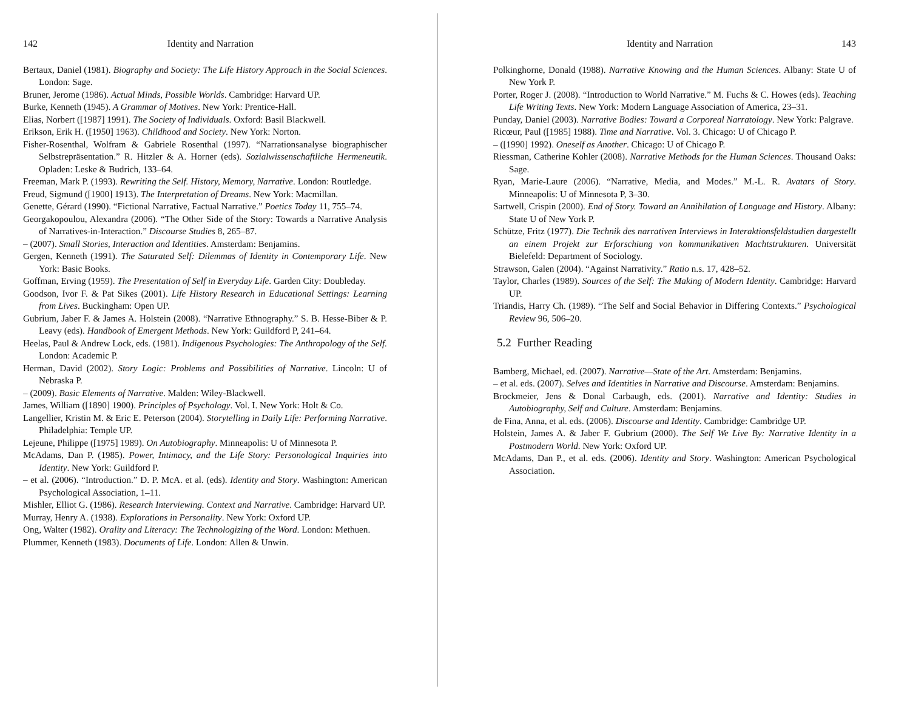142 Identity and Narration
Bertaux, Daniel (1981). Biography and Society: The Life History Approach in the Social Sciences. London: Sage.
Bruner, Jerome (1986). Actual Minds, Possible Worlds. Cambridge: Harvard UP.
Burke, Kenneth (1945). A Grammar of Motives. New York: Prentice-Hall.
Elias, Norbert ([1987] 1991). The Society of Individuals. Oxford: Basil Blackwell.
Erikson, Erik H. ([1950] 1963). Childhood and Society. New York: Norton.
Fisher-Rosenthal, Wolfram & Gabriele Rosenthal (1997). “Narrationsanalyse biographischer Selbstrepräsentation.” R. Hitzler & A. Horner (eds). Sozialwissenschaftliche Hermeneutik. Opladen: Leske & Budrich, 133–64.
Freeman, Mark P. (1993). Rewriting the Self. History, Memory, Narrative. London: Routledge.
Freud, Sigmund ([1900] 1913). The Interpretation of Dreams. New York: Macmillan.
Genette, Gérard (1990). “Fictional Narrative, Factual Narrative.” Poetics Today 11, 755–74.
Georgakopoulou, Alexandra (2006). “The Other Side of the Story: Towards a Narrative Analysis of Narratives-in-Interaction.” Discourse Studies 8, 265–87.
– (2007). Small Stories, Interaction and Identities. Amsterdam: Benjamins.
Gergen, Kenneth (1991). The Saturated Self: Dilemmas of Identity in Contemporary Life. New York: Basic Books.
Goffman, Erving (1959). The Presentation of Self in Everyday Life. Garden City: Doubleday.
Goodson, Ivor F. & Pat Sikes (2001). Life History Research in Educational Settings: Learning from Lives. Buckingham: Open UP.
Gubrium, Jaber F. & James A. Holstein (2008). “Narrative Ethnography.” S. B. Hesse-Biber & P. Leavy (eds). Handbook of Emergent Methods. New York: Guildford P, 241–64.
Heelas, Paul & Andrew Lock, eds. (1981). Indigenous Psychologies: The Anthropology of the Self. London: Academic P.
Herman, David (2002). Story Logic: Problems and Possibilities of Narrative. Lincoln: U of Nebraska P.
– (2009). Basic Elements of Narrative. Malden: Wiley-Blackwell.
James, William ([1890] 1900). Principles of Psychology. Vol. I. New York: Holt & Co.
Langellier, Kristin M. & Eric E. Peterson (2004). Storytelling in Daily Life: Performing Narrative. Philadelphia: Temple UP.
Lejeune, Philippe ([1975] 1989). On Autobiography. Minneapolis: U of Minnesota P.
McAdams, Dan P. (1985). Power, Intimacy, and the Life Story: Personological Inquiries into Identity. New York: Guildford P.
– et al. (2006). “Introduction.” D. P. McA. et al. (eds). Identity and Story. Washington: American Psychological Association, 1–11.
Mishler, Elliot G. (1986). Research Interviewing. Context and Narrative. Cambridge: Harvard UP.
Murray, Henry A. (1938). Explorations in Personality. New York: Oxford UP.
Ong, Walter (1982). Orality and Literacy: The Technologizing of the Word. London: Methuen.
Plummer, Kenneth (1983). Documents of Life. London: Allen & Unwin.
Identity and Narration 143
Polkinghorne, Donald (1988). Narrative Knowing and the Human Sciences. Albany: State U of New York P.
Porter, Roger J. (2008). “Introduction to World Narrative.” M. Fuchs & C. Howes (eds). Teaching Life Writing Texts. New York: Modern Language Association of America, 23–31.
Punday, Daniel (2003). Narrative Bodies: Toward a Corporeal Narratology. New York: Palgrave.
Ricœur, Paul ([1985] 1988). Time and Narrative. Vol. 3. Chicago: U of Chicago P.
– ([1990] 1992). Oneself as Another. Chicago: U of Chicago P.
Riessman, Catherine Kohler (2008). Narrative Methods for the Human Sciences. Thousand Oaks: Sage.
Ryan, Marie-Laure (2006). “Narrative, Media, and Modes.” M.-L. R. Avatars of Story. Minneapolis: U of Minnesota P, 3–30.
Sartwell, Crispin (2000). End of Story. Toward an Annihilation of Language and History. Albany: State U of New York P.
Schütze, Fritz (1977). Die Technik des narrativen Interviews in Interaktionsfeldstudien dargestellt an einem Projekt zur Erforschiung von kommunikativen Machtstrukturen. Universität Bielefeld: Department of Sociology.
Strawson, Galen (2004). “Against Narrativity.” Ratio n.s. 17, 428–52.
Taylor, Charles (1989). Sources of the Self: The Making of Modern Identity. Cambridge: Harvard UP.
Triandis, Harry Ch. (1989). “The Self and Social Behavior in Differing Contexts.” Psychological Review 96, 506–20.
5.2 Further Reading
Bamberg, Michael, ed. (2007). Narrative—State of the Art. Amsterdam: Benjamins.
– et al. eds. (2007). Selves and Identities in Narrative and Discourse. Amsterdam: Benjamins.
Brockmeier, Jens & Donal Carbaugh, eds. (2001). Narrative and Identity: Studies in Autobiography, Self and Culture. Amsterdam: Benjamins.
de Fina, Anna, et al. eds. (2006). Discourse and Identity. Cambridge: Cambridge UP.
Holstein, James A. & Jaber F. Gubrium (2000). The Self We Live By: Narrative Identity in a Postmodern World. New York: Oxford UP.
McAdams, Dan P., et al. eds. (2006). Identity and Story. Washington: American Psychological Association.